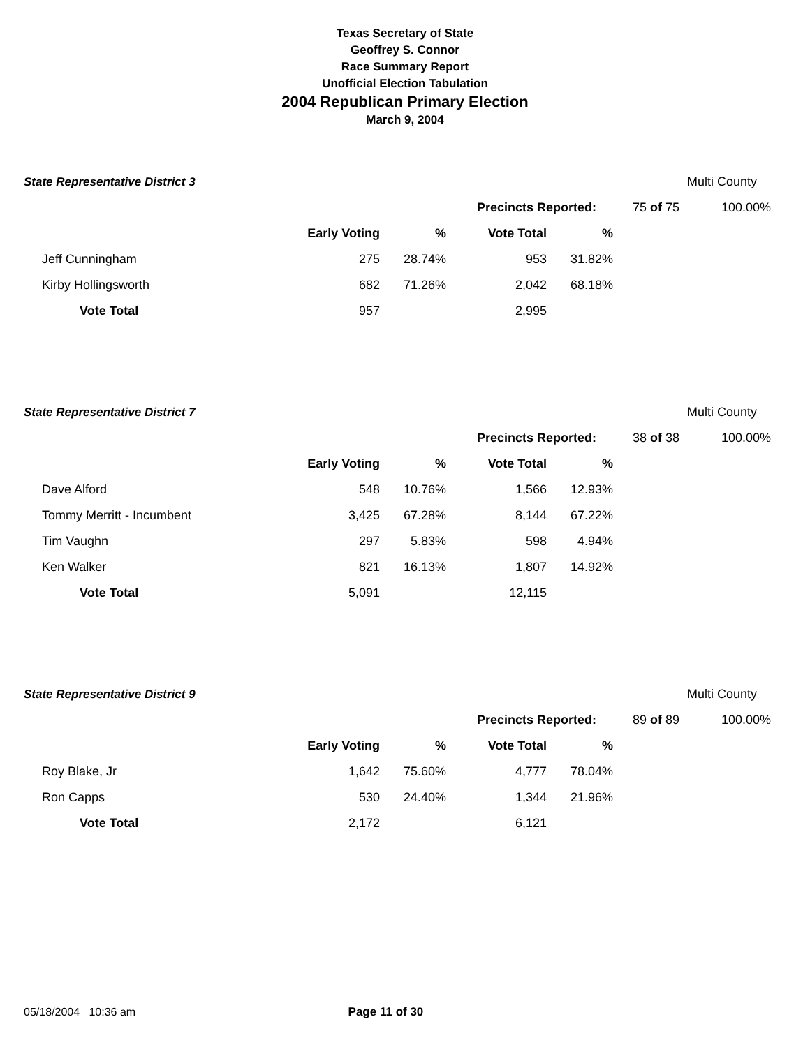Texas Secretary of State
Geoffrey S. Connor
Race Summary Report
Unofficial Election Tabulation
2004 Republican Primary Election
March 9, 2004
| State Representative District 3 | | | | | | Multi County |
| | | | Precincts Reported: | | 75 of 75 | 100.00% |
| | Early Voting | % | Vote Total | % | | |
| Jeff Cunningham | 275 | 28.74% | 953 | 31.82% | | |
| Kirby Hollingsworth | 682 | 71.26% | 2,042 | 68.18% | | |
| Vote Total | 957 | | 2,995 | | | |
| State Representative District 7 | | | | | | Multi County |
| | | | Precincts Reported: | | 38 of 38 | 100.00% |
| | Early Voting | % | Vote Total | % | | |
| Dave Alford | 548 | 10.76% | 1,566 | 12.93% | | |
| Tommy Merritt - Incumbent | 3,425 | 67.28% | 8,144 | 67.22% | | |
| Tim Vaughn | 297 | 5.83% | 598 | 4.94% | | |
| Ken Walker | 821 | 16.13% | 1,807 | 14.92% | | |
| Vote Total | 5,091 | | 12,115 | | | |
| State Representative District 9 | | | | | | Multi County |
| | | | Precincts Reported: | | 89 of 89 | 100.00% |
| | Early Voting | % | Vote Total | % | | |
| Roy Blake, Jr | 1,642 | 75.60% | 4,777 | 78.04% | | |
| Ron Capps | 530 | 24.40% | 1,344 | 21.96% | | |
| Vote Total | 2,172 | | 6,121 | | | |
05/18/2004 10:36 am Page 11 of 30